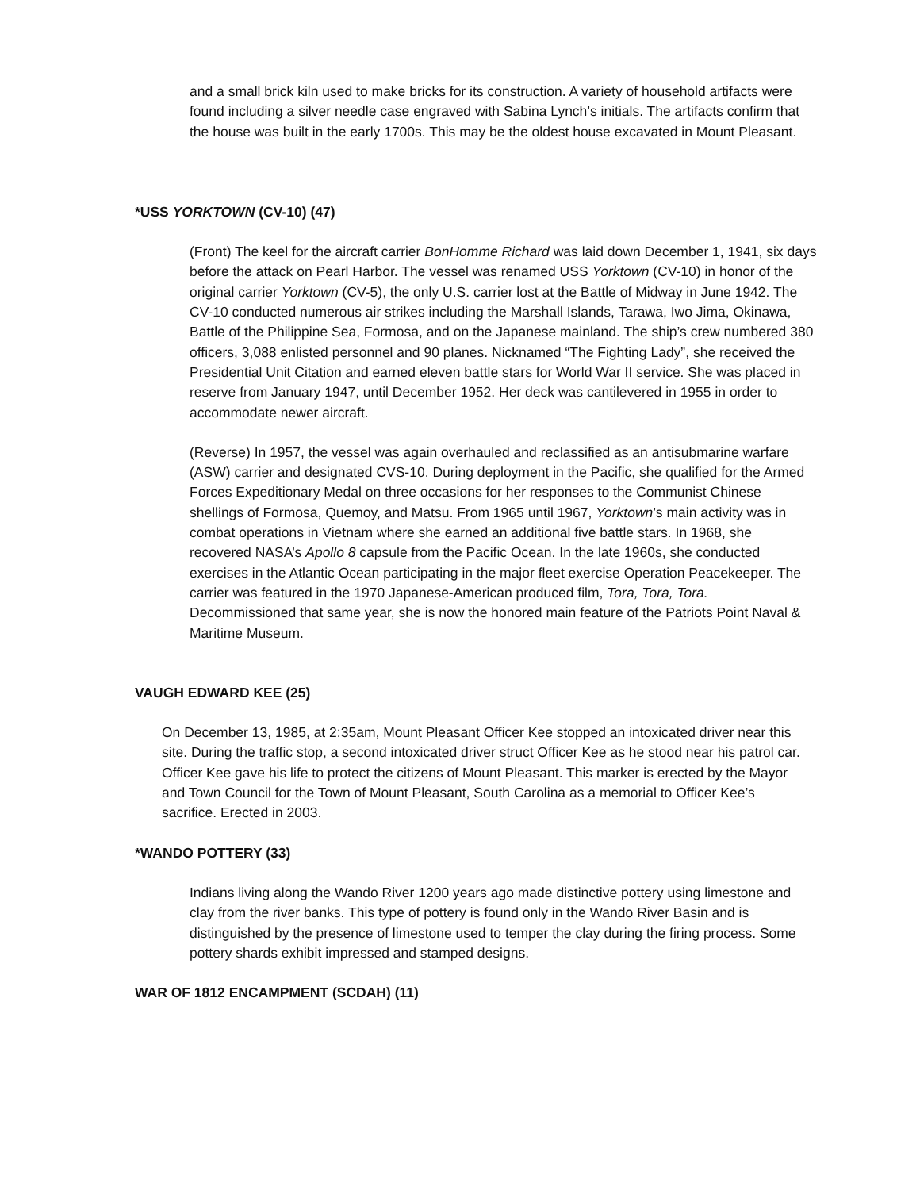and a small brick kiln used to make bricks for its construction. A variety of household artifacts were found including a silver needle case engraved with Sabina Lynch’s initials. The artifacts confirm that the house was built in the early 1700s. This may be the oldest house excavated in Mount Pleasant.
*USS YORKTOWN (CV-10) (47)
(Front) The keel for the aircraft carrier BonHomme Richard was laid down December 1, 1941, six days before the attack on Pearl Harbor. The vessel was renamed USS Yorktown (CV-10) in honor of the original carrier Yorktown (CV-5), the only U.S. carrier lost at the Battle of Midway in June 1942. The CV-10 conducted numerous air strikes including the Marshall Islands, Tarawa, Iwo Jima, Okinawa, Battle of the Philippine Sea, Formosa, and on the Japanese mainland. The ship’s crew numbered 380 officers, 3,088 enlisted personnel and 90 planes. Nicknamed “The Fighting Lady”, she received the Presidential Unit Citation and earned eleven battle stars for World War II service. She was placed in reserve from January 1947, until December 1952. Her deck was cantilevered in 1955 in order to accommodate newer aircraft.
(Reverse) In 1957, the vessel was again overhauled and reclassified as an antisubmarine warfare (ASW) carrier and designated CVS-10. During deployment in the Pacific, she qualified for the Armed Forces Expeditionary Medal on three occasions for her responses to the Communist Chinese shellings of Formosa, Quemoy, and Matsu. From 1965 until 1967, Yorktown’s main activity was in combat operations in Vietnam where she earned an additional five battle stars. In 1968, she recovered NASA’s Apollo 8 capsule from the Pacific Ocean. In the late 1960s, she conducted exercises in the Atlantic Ocean participating in the major fleet exercise Operation Peacekeeper. The carrier was featured in the 1970 Japanese-American produced film, Tora, Tora, Tora. Decommissioned that same year, she is now the honored main feature of the Patriots Point Naval & Maritime Museum.
VAUGH EDWARD KEE (25)
On December 13, 1985, at 2:35am, Mount Pleasant Officer Kee stopped an intoxicated driver near this site. During the traffic stop, a second intoxicated driver struct Officer Kee as he stood near his patrol car. Officer Kee gave his life to protect the citizens of Mount Pleasant. This marker is erected by the Mayor and Town Council for the Town of Mount Pleasant, South Carolina as a memorial to Officer Kee’s sacrifice. Erected in 2003.
*WANDO POTTERY (33)
Indians living along the Wando River 1200 years ago made distinctive pottery using limestone and clay from the river banks. This type of pottery is found only in the Wando River Basin and is distinguished by the presence of limestone used to temper the clay during the firing process. Some pottery shards exhibit impressed and stamped designs.
WAR OF 1812 ENCAMPMENT (SCDAH) (11)